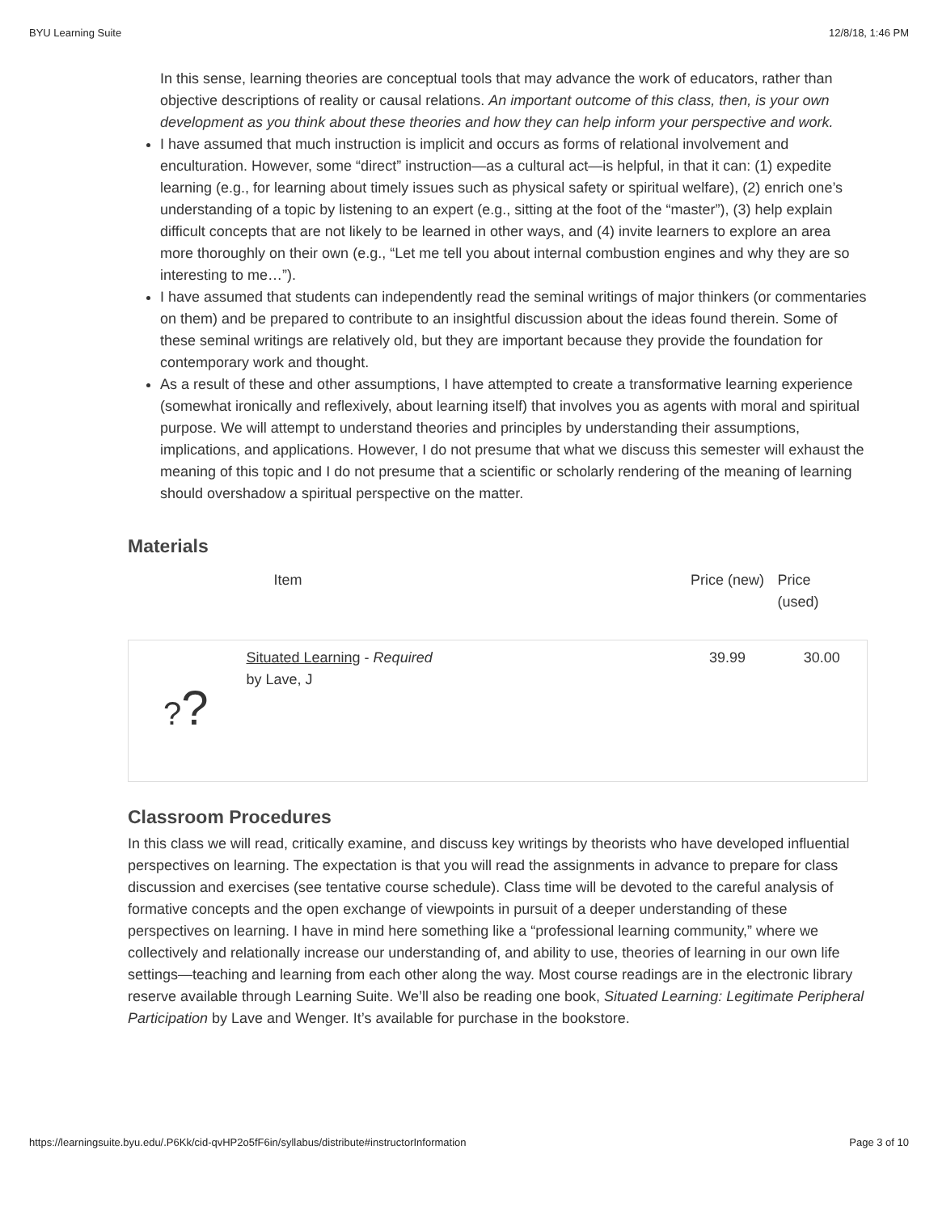BYU Learning Suite 12/8/18, 1:46 PM
In this sense, learning theories are conceptual tools that may advance the work of educators, rather than objective descriptions of reality or causal relations. An important outcome of this class, then, is your own development as you think about these theories and how they can help inform your perspective and work.
I have assumed that much instruction is implicit and occurs as forms of relational involvement and enculturation. However, some “direct” instruction—as a cultural act—is helpful, in that it can: (1) expedite learning (e.g., for learning about timely issues such as physical safety or spiritual welfare), (2) enrich one’s understanding of a topic by listening to an expert (e.g., sitting at the foot of the “master”), (3) help explain difficult concepts that are not likely to be learned in other ways, and (4) invite learners to explore an area more thoroughly on their own (e.g., “Let me tell you about internal combustion engines and why they are so interesting to me…”).
I have assumed that students can independently read the seminal writings of major thinkers (or commentaries on them) and be prepared to contribute to an insightful discussion about the ideas found therein. Some of these seminal writings are relatively old, but they are important because they provide the foundation for contemporary work and thought.
As a result of these and other assumptions, I have attempted to create a transformative learning experience (somewhat ironically and reflexively, about learning itself) that involves you as agents with moral and spiritual purpose. We will attempt to understand theories and principles by understanding their assumptions, implications, and applications. However, I do not presume that what we discuss this semester will exhaust the meaning of this topic and I do not presume that a scientific or scholarly rendering of the meaning of learning should overshadow a spiritual perspective on the matter.
Materials
| | Item | Price (new) | Price (used) |
| --- | --- | --- | --- |
| ? ? | Situated Learning - Required by Lave, J | 39.99 | 30.00 |
Classroom Procedures
In this class we will read, critically examine, and discuss key writings by theorists who have developed influential perspectives on learning. The expectation is that you will read the assignments in advance to prepare for class discussion and exercises (see tentative course schedule). Class time will be devoted to the careful analysis of formative concepts and the open exchange of viewpoints in pursuit of a deeper understanding of these perspectives on learning. I have in mind here something like a “professional learning community,” where we collectively and relationally increase our understanding of, and ability to use, theories of learning in our own life settings—teaching and learning from each other along the way. Most course readings are in the electronic library reserve available through Learning Suite. We’ll also be reading one book, Situated Learning: Legitimate Peripheral Participation by Lave and Wenger. It’s available for purchase in the bookstore.
https://learningsuite.byu.edu/.P6Kk/cid-qvHP2o5fF6in/syllabus/distribute#instructorInformation Page 3 of 10